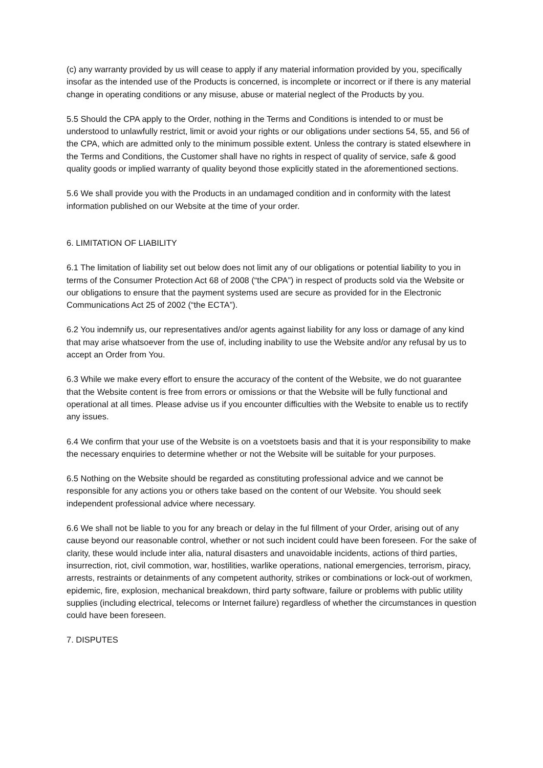(c) any warranty provided by us will cease to apply if any material information provided by you, specifically insofar as the intended use of the Products is concerned, is incomplete or incorrect or if there is any material change in operating conditions or any misuse, abuse or material neglect of the Products by you.
5.5 Should the CPA apply to the Order, nothing in the Terms and Conditions is intended to or must be understood to unlawfully restrict, limit or avoid your rights or our obligations under sections 54, 55, and 56 of the CPA, which are admitted only to the minimum possible extent. Unless the contrary is stated elsewhere in the Terms and Conditions, the Customer shall have no rights in respect of quality of service, safe & good quality goods or implied warranty of quality beyond those explicitly stated in the aforementioned sections.
5.6 We shall provide you with the Products in an undamaged condition and in conformity with the latest information published on our Website at the time of your order.
6. LIMITATION OF LIABILITY
6.1 The limitation of liability set out below does not limit any of our obligations or potential liability to you in terms of the Consumer Protection Act 68 of 2008 (“the CPA”) in respect of products sold via the Website or our obligations to ensure that the payment systems used are secure as provided for in the Electronic Communications Act 25 of 2002 (“the ECTA”).
6.2 You indemnify us, our representatives and/or agents against liability for any loss or damage of any kind that may arise whatsoever from the use of, including inability to use the Website and/or any refusal by us to accept an Order from You.
6.3 While we make every effort to ensure the accuracy of the content of the Website, we do not guarantee that the Website content is free from errors or omissions or that the Website will be fully functional and operational at all times. Please advise us if you encounter difficulties with the Website to enable us to rectify any issues.
6.4 We confirm that your use of the Website is on a voetstoets basis and that it is your responsibility to make the necessary enquiries to determine whether or not the Website will be suitable for your purposes.
6.5 Nothing on the Website should be regarded as constituting professional advice and we cannot be responsible for any actions you or others take based on the content of our Website. You should seek independent professional advice where necessary.
6.6 We shall not be liable to you for any breach or delay in the ful fillment of your Order, arising out of any cause beyond our reasonable control, whether or not such incident could have been foreseen. For the sake of clarity, these would include inter alia, natural disasters and unavoidable incidents, actions of third parties, insurrection, riot, civil commotion, war, hostilities, warlike operations, national emergencies, terrorism, piracy, arrests, restraints or detainments of any competent authority, strikes or combinations or lock-out of workmen, epidemic, fire, explosion, mechanical breakdown, third party software, failure or problems with public utility supplies (including electrical, telecoms or Internet failure) regardless of whether the circumstances in question could have been foreseen.
7. DISPUTES